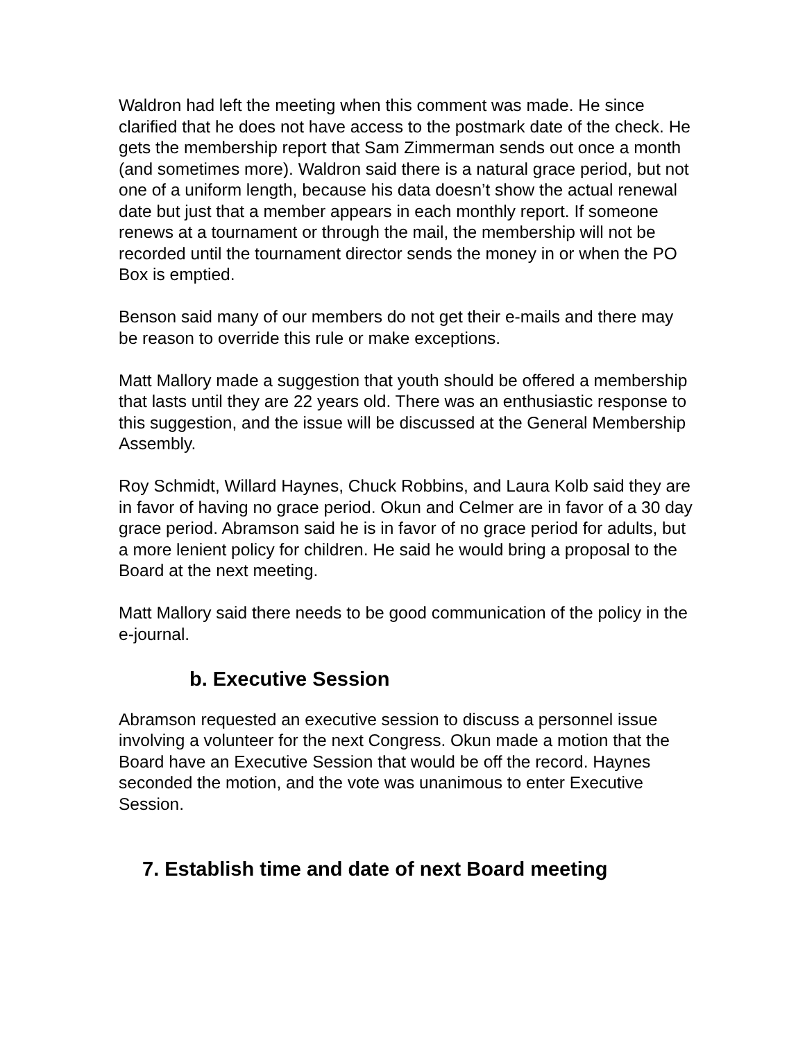Waldron had left the meeting when this comment was made. He since clarified that he does not have access to the postmark date of the check. He gets the membership report that Sam Zimmerman sends out once a month (and sometimes more). Waldron said there is a natural grace period, but not one of a uniform length, because his data doesn’t show the actual renewal date but just that a member appears in each monthly report. If someone renews at a tournament or through the mail, the membership will not be recorded until the tournament director sends the money in or when the PO Box is emptied.
Benson said many of our members do not get their e-mails and there may be reason to override this rule or make exceptions.
Matt Mallory made a suggestion that youth should be offered a membership that lasts until they are 22 years old. There was an enthusiastic response to this suggestion, and the issue will be discussed at the General Membership Assembly.
Roy Schmidt, Willard Haynes, Chuck Robbins, and Laura Kolb said they are in favor of having no grace period. Okun and Celmer are in favor of a 30 day grace period. Abramson said he is in favor of no grace period for adults, but a more lenient policy for children. He said he would bring a proposal to the Board at the next meeting.
Matt Mallory said there needs to be good communication of the policy in the e-journal.
b. Executive Session
Abramson requested an executive session to discuss a personnel issue involving a volunteer for the next Congress. Okun made a motion that the Board have an Executive Session that would be off the record. Haynes seconded the motion, and the vote was unanimous to enter Executive Session.
7. Establish time and date of next Board meeting